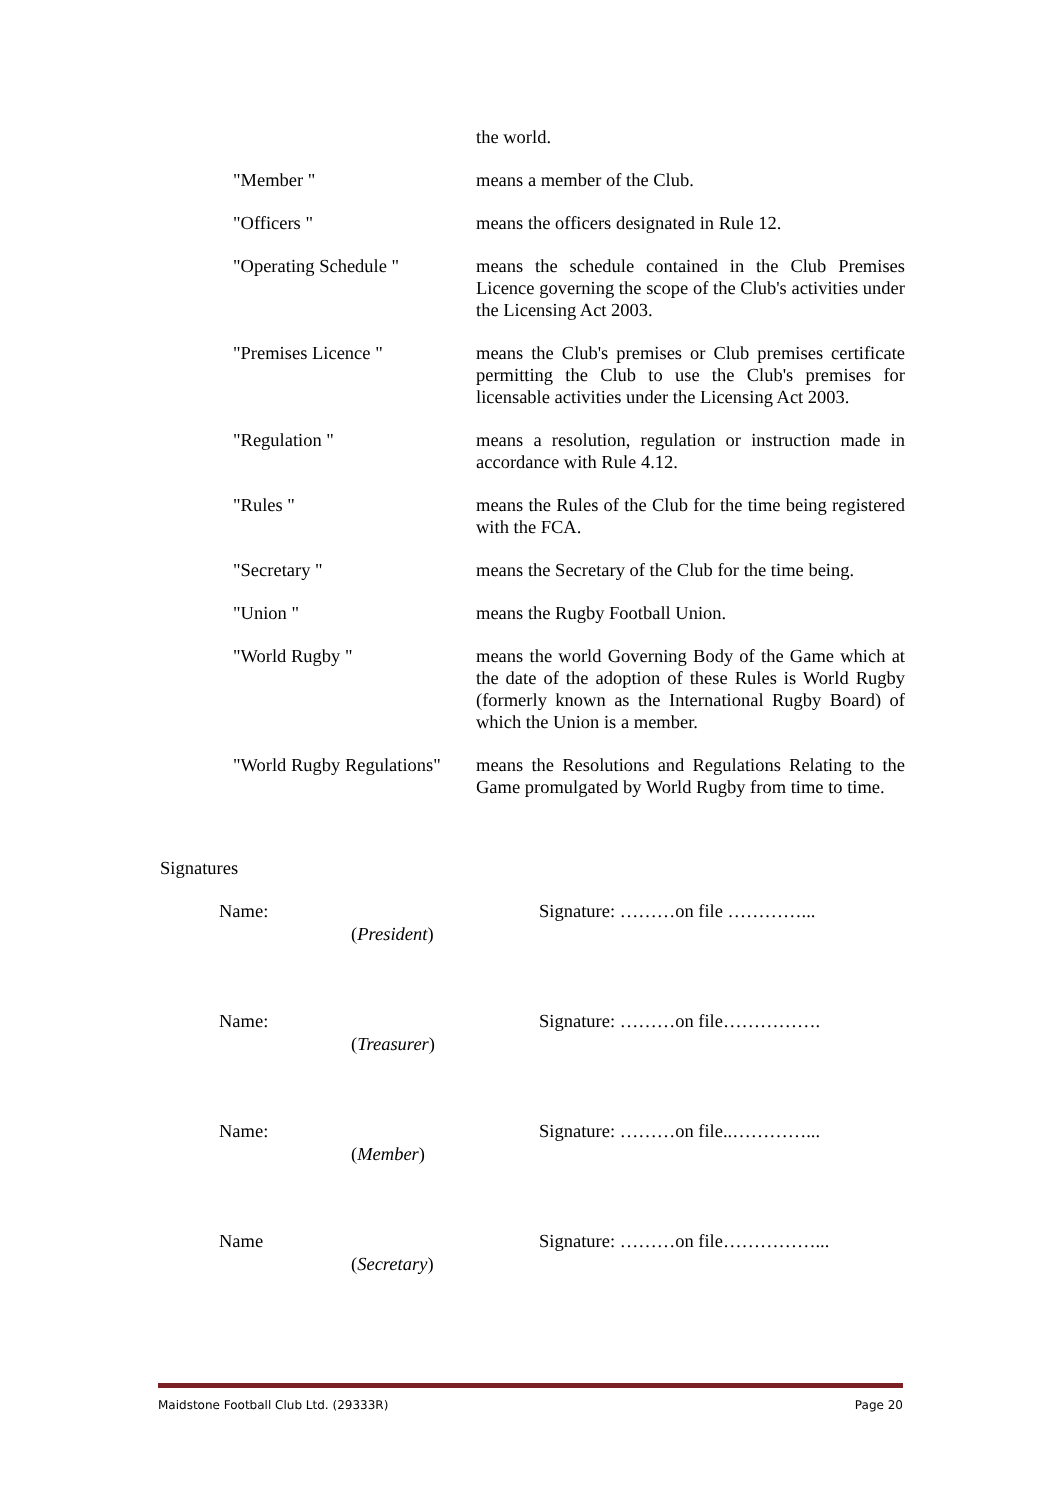| | the world. |
| "Member " | means a member of the Club. |
| "Officers " | means the officers designated in Rule 12. |
| "Operating Schedule " | means the schedule contained in the Club Premises Licence governing the scope of the Club's activities under the Licensing Act 2003. |
| "Premises Licence " | means the Club's premises or Club premises certificate permitting the Club to use the Club's premises for licensable activities under the Licensing Act 2003. |
| "Regulation " | means a resolution, regulation or instruction made in accordance with Rule 4.12. |
| "Rules " | means the Rules of the Club for the time being registered with the FCA. |
| "Secretary " | means the Secretary of the Club for the time being. |
| "Union " | means the Rugby Football Union. |
| "World Rugby " | means the world Governing Body of the Game which at the date of the adoption of these Rules is World Rugby (formerly known as the International Rugby Board) of which the Union is a member. |
| "World Rugby Regulations" | means the Resolutions and Regulations Relating to the Game promulgated by World Rugby from time to time. |
Signatures
Name:
(President)
Signature: ………on file …………...
Name:
(Treasurer)
Signature: ………on file…………….
Name:
(Member)
Signature: ………on file..…………...
Name
(Secretary)
Signature: ………on file……………...
Maidstone Football Club Ltd. (29333R) Page 20